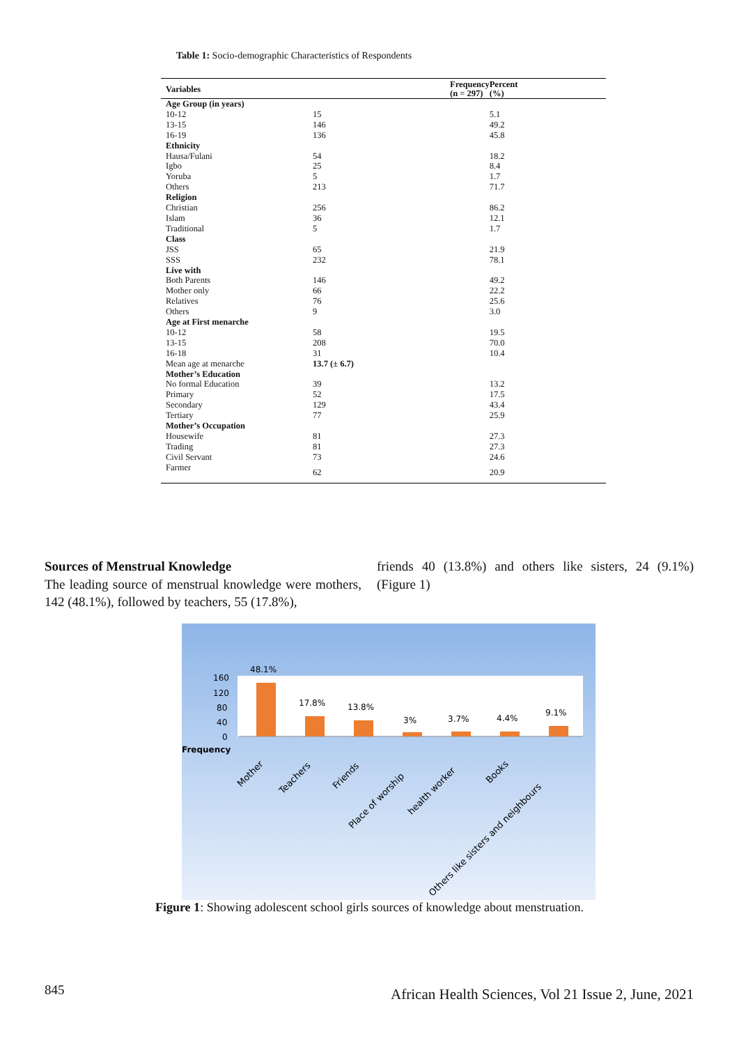Table 1: Socio-demographic Characteristics of Respondents
| Variables | Frequency (n = 297) | Percent (%) |
| --- | --- | --- |
| Age Group (in years) | | |
| 10-12 | 15 | 5.1 |
| 13-15 | 146 | 49.2 |
| 16-19 | 136 | 45.8 |
| Ethnicity | | |
| Hausa/Fulani | 54 | 18.2 |
| Igbo | 25 | 8.4 |
| Yoruba | 5 | 1.7 |
| Others | 213 | 71.7 |
| Religion | | |
| Christian | 256 | 86.2 |
| Islam | 36 | 12.1 |
| Traditional | 5 | 1.7 |
| Class | | |
| JSS | 65 | 21.9 |
| SSS | 232 | 78.1 |
| Live with | | |
| Both Parents | 146 | 49.2 |
| Mother only | 66 | 22.2 |
| Relatives | 76 | 25.6 |
| Others | 9 | 3.0 |
| Age at First menarche | | |
| 10-12 | 58 | 19.5 |
| 13-15 | 208 | 70.0 |
| 16-18 | 31 | 10.4 |
| Mean age at menarche | 13.7 (± 6.7) | |
| Mother’s Education | | |
| No formal Education | 39 | 13.2 |
| Primary | 52 | 17.5 |
| Secondary | 129 | 43.4 |
| Tertiary | 77 | 25.9 |
| Mother’s Occupation | | |
| Housewife | 81 | 27.3 |
| Trading | 81 | 27.3 |
| Civil Servant | 73 | 24.6 |
| Farmer | 62 | 20.9 |
Sources of Menstrual Knowledge
The leading source of menstrual knowledge were mothers, 142 (48.1%), followed by teachers, 55 (17.8%),
friends 40 (13.8%) and others like sisters, 24 (9.1%) (Figure 1)
160
120
80
40
0
Frequency
48.1%
17.8%
13.8%
3%
3.7%
4.4%
9.1%
Mother
Teachers
Friends
Place of worship
health worker
Books
Others like sisters and neighbours
Figure 1: Showing adolescent school girls sources of knowledge about menstruation.
845
African Health Sciences, Vol 21 Issue 2, June, 2021